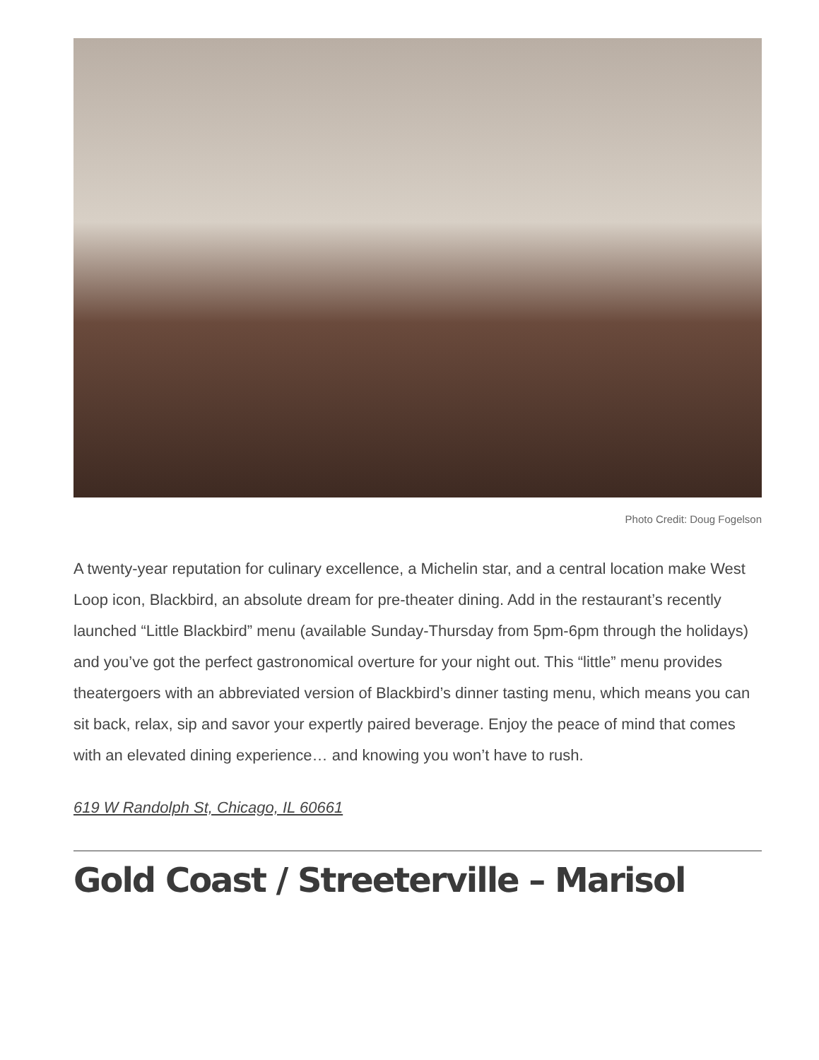Photo Credit: Doug Fogelson
A twenty-year reputation for culinary excellence, a Michelin star, and a central location make West Loop icon, Blackbird, an absolute dream for pre-theater dining. Add in the restaurant’s recently launched “Little Blackbird” menu (available Sunday-Thursday from 5pm-6pm through the holidays) and you’ve got the perfect gastronomical overture for your night out. This “little” menu provides theatergoers with an abbreviated version of Blackbird’s dinner tasting menu, which means you can sit back, relax, sip and savor your expertly paired beverage. Enjoy the peace of mind that comes with an elevated dining experience… and knowing you won’t have to rush.
619 W Randolph St, Chicago, IL 60661
Gold Coast / Streeterville – Marisol